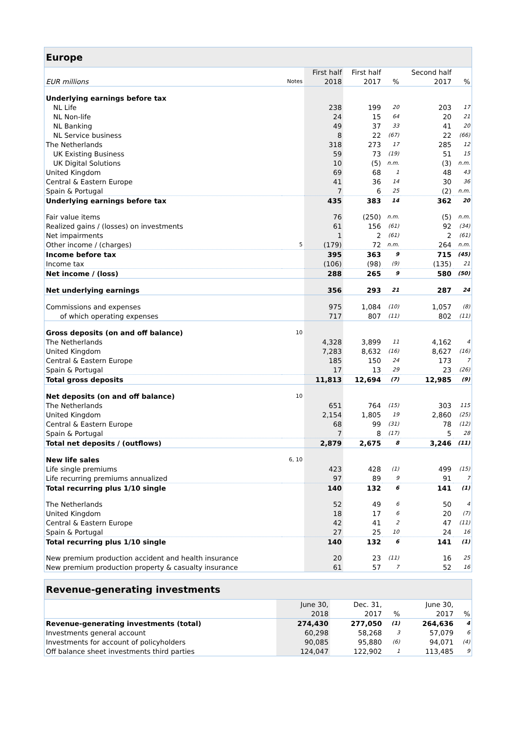| Europe | | | | | | |
| --- | --- | --- | --- | --- | --- | --- |
| | | First half | First half | | Second half | |
| EUR millions | Notes | 2018 | 2017 | % | 2017 | % |
| Underlying earnings before tax | | | | | | |
| NL Life | | 238 | 199 | 20 | 203 | 17 |
| NL Non-life | | 24 | 15 | 64 | 20 | 21 |
| NL Banking | | 49 | 37 | 33 | 41 | 20 |
| NL Service business | | 8 | 22 | (67) | 22 | (66) |
| The Netherlands | | 318 | 273 | 17 | 285 | 12 |
| UK Existing Business | | 59 | 73 | (19) | 51 | 15 |
| UK Digital Solutions | | 10 | (5) | n.m. | (3) | n.m. |
| United Kingdom | | 69 | 68 | 1 | 48 | 43 |
| Central & Eastern Europe | | 41 | 36 | 14 | 30 | 36 |
| Spain & Portugal | | 7 | 6 | 25 | (2) | n.m. |
| Underlying earnings before tax | | 435 | 383 | 14 | 362 | 20 |
| Fair value items | | 76 | (250) | n.m. | (5) | n.m. |
| Realized gains / (losses) on investments | | 61 | 156 | (61) | 92 | (34) |
| Net impairments | | 1 | 2 | (61) | 2 | (61) |
| Other income / (charges) | 5 | (179) | 72 | n.m. | 264 | n.m. |
| Income before tax | | 395 | 363 | 9 | 715 | (45) |
| Income tax | | (106) | (98) | (9) | (135) | 21 |
| Net income / (loss) | | 288 | 265 | 9 | 580 | (50) |
| Net underlying earnings | | 356 | 293 | 21 | 287 | 24 |
| Commissions and expenses | | 975 | 1,084 | (10) | 1,057 | (8) |
| of which operating expenses | | 717 | 807 | (11) | 802 | (11) |
| Gross deposits (on and off balance) | 10 | | | | | |
| The Netherlands | | 4,328 | 3,899 | 11 | 4,162 | 4 |
| United Kingdom | | 7,283 | 8,632 | (16) | 8,627 | (16) |
| Central & Eastern Europe | | 185 | 150 | 24 | 173 | 7 |
| Spain & Portugal | | 17 | 13 | 29 | 23 | (26) |
| Total gross deposits | | 11,813 | 12,694 | (7) | 12,985 | (9) |
| Net deposits (on and off balance) | 10 | | | | | |
| The Netherlands | | 651 | 764 | (15) | 303 | 115 |
| United Kingdom | | 2,154 | 1,805 | 19 | 2,860 | (25) |
| Central & Eastern Europe | | 68 | 99 | (31) | 78 | (12) |
| Spain & Portugal | | 7 | 8 | (17) | 5 | 28 |
| Total net deposits / (outflows) | | 2,879 | 2,675 | 8 | 3,246 | (11) |
| New life sales | 6, 10 | | | | | |
| Life single premiums | | 423 | 428 | (1) | 499 | (15) |
| Life recurring premiums annualized | | 97 | 89 | 9 | 91 | 7 |
| Total recurring plus 1/10 single | | 140 | 132 | 6 | 141 | (1) |
| The Netherlands | | 52 | 49 | 6 | 50 | 4 |
| United Kingdom | | 18 | 17 | 6 | 20 | (7) |
| Central & Eastern Europe | | 42 | 41 | 2 | 47 | (11) |
| Spain & Portugal | | 27 | 25 | 10 | 24 | 16 |
| Total recurring plus 1/10 single | | 140 | 132 | 6 | 141 | (1) |
| New premium production accident and health insurance | | 20 | 23 | (11) | 16 | 25 |
| New premium production property & casualty insurance | | 61 | 57 | 7 | 52 | 16 |
| Revenue-generating investments | | | | | | |
| --- | --- | --- | --- | --- | --- | --- |
| | | June 30, | Dec. 31, | | June 30, | |
| | | 2018 | 2017 | % | 2017 | % |
| Revenue-generating investments (total) | | 274,430 | 277,050 | (1) | 264,636 | 4 |
| Investments general account | | 60,298 | 58,268 | 3 | 57,079 | 6 |
| Investments for account of policyholders | | 90,085 | 95,880 | (6) | 94,071 | (4) |
| Off balance sheet investments third parties | | 124,047 | 122,902 | 1 | 113,485 | 9 |